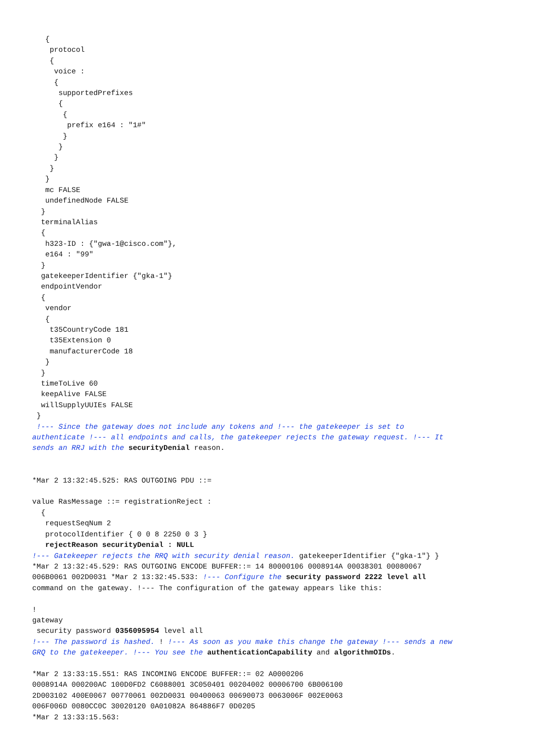{
    protocol
    {
     voice :
     {
      supportedPrefixes
      {
       {
        prefix e164 : "1#"
       }
      }
     }
    }
   }
   mc FALSE
   undefinedNode FALSE
  }
  terminalAlias
  {
   h323-ID : {"gwa-1@cisco.com"},
   e164 : "99"
  }
  gatekeeperIdentifier {"gka-1"}
  endpointVendor
  {
   vendor
   {
    t35CountryCode 181
    t35Extension 0
    manufacturerCode 18
   }
  }
  timeToLive 60
  keepAlive FALSE
  willSupplyUUIEs FALSE
 }
 !--- Since the gateway does not include any tokens and !--- the gatekeeper is set to
authenticate !--- all endpoints and calls, the gatekeeper rejects the gateway request. !--- It
sends an RRJ with the securityDenial reason.


*Mar 2 13:32:45.525: RAS OUTGOING PDU ::=

value RasMessage ::= registrationReject :
  {
   requestSeqNum 2
   protocolIdentifier { 0 0 8 2250 0 3 }
   rejectReason securityDenial : NULL
!--- Gatekeeper rejects the RRQ with security denial reason. gatekeeperIdentifier {"gka-1"} }
*Mar 2 13:32:45.529: RAS OUTGOING ENCODE BUFFER::= 14 80000106 0008914A 00038301 00080067
006B0061 002D0031 *Mar 2 13:32:45.533: !--- Configure the security password 2222 level all
command on the gateway. !--- The configuration of the gateway appears like this:

!
gateway
 security password 0356095954 level all
!--- The password is hashed. ! !--- As soon as you make this change the gateway !--- sends a new
GRQ to the gatekeeper. !--- You see the authenticationCapability and algorithmOIDs.

*Mar 2 13:33:15.551: RAS INCOMING ENCODE BUFFER::= 02 A0000206
0008914A 000200AC 100D0FD2 C6088001 3C050401 00204002 00006700 6B006100
2D003102 400E0067 00770061 002D0031 00400063 00690073 0063006F 002E0063
006F006D 0080CC0C 30020120 0A01082A 864886F7 0D0205
*Mar 2 13:33:15.563: